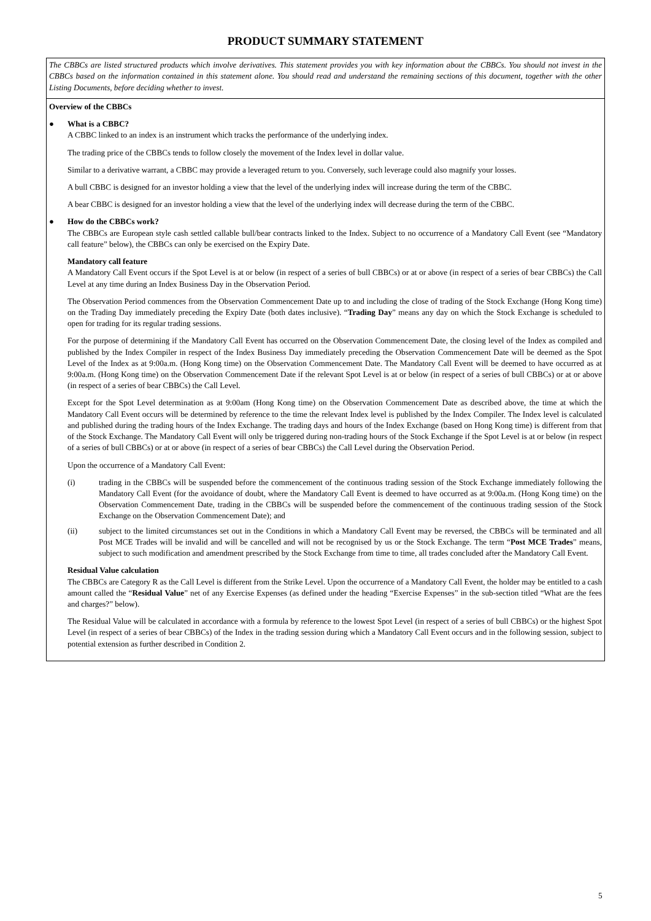PRODUCT SUMMARY STATEMENT
The CBBCs are listed structured products which involve derivatives. This statement provides you with key information about the CBBCs. You should not invest in the CBBCs based on the information contained in this statement alone. You should read and understand the remaining sections of this document, together with the other Listing Documents, before deciding whether to invest.
Overview of the CBBCs
● What is a CBBC?
A CBBC linked to an index is an instrument which tracks the performance of the underlying index.
The trading price of the CBBCs tends to follow closely the movement of the Index level in dollar value.
Similar to a derivative warrant, a CBBC may provide a leveraged return to you. Conversely, such leverage could also magnify your losses.
A bull CBBC is designed for an investor holding a view that the level of the underlying index will increase during the term of the CBBC.
A bear CBBC is designed for an investor holding a view that the level of the underlying index will decrease during the term of the CBBC.
● How do the CBBCs work?
The CBBCs are European style cash settled callable bull/bear contracts linked to the Index. Subject to no occurrence of a Mandatory Call Event (see “Mandatory call feature” below), the CBBCs can only be exercised on the Expiry Date.
Mandatory call feature
A Mandatory Call Event occurs if the Spot Level is at or below (in respect of a series of bull CBBCs) or at or above (in respect of a series of bear CBBCs) the Call Level at any time during an Index Business Day in the Observation Period.
The Observation Period commences from the Observation Commencement Date up to and including the close of trading of the Stock Exchange (Hong Kong time) on the Trading Day immediately preceding the Expiry Date (both dates inclusive). “Trading Day” means any day on which the Stock Exchange is scheduled to open for trading for its regular trading sessions.
For the purpose of determining if the Mandatory Call Event has occurred on the Observation Commencement Date, the closing level of the Index as compiled and published by the Index Compiler in respect of the Index Business Day immediately preceding the Observation Commencement Date will be deemed as the Spot Level of the Index as at 9:00a.m. (Hong Kong time) on the Observation Commencement Date. The Mandatory Call Event will be deemed to have occurred as at 9:00a.m. (Hong Kong time) on the Observation Commencement Date if the relevant Spot Level is at or below (in respect of a series of bull CBBCs) or at or above (in respect of a series of bear CBBCs) the Call Level.
Except for the Spot Level determination as at 9:00am (Hong Kong time) on the Observation Commencement Date as described above, the time at which the Mandatory Call Event occurs will be determined by reference to the time the relevant Index level is published by the Index Compiler. The Index level is calculated and published during the trading hours of the Index Exchange. The trading days and hours of the Index Exchange (based on Hong Kong time) is different from that of the Stock Exchange. The Mandatory Call Event will only be triggered during non-trading hours of the Stock Exchange if the Spot Level is at or below (in respect of a series of bull CBBCs) or at or above (in respect of a series of bear CBBCs) the Call Level during the Observation Period.
Upon the occurrence of a Mandatory Call Event:
(i) trading in the CBBCs will be suspended before the commencement of the continuous trading session of the Stock Exchange immediately following the Mandatory Call Event (for the avoidance of doubt, where the Mandatory Call Event is deemed to have occurred as at 9:00a.m. (Hong Kong time) on the Observation Commencement Date, trading in the CBBCs will be suspended before the commencement of the continuous trading session of the Stock Exchange on the Observation Commencement Date); and
(ii) subject to the limited circumstances set out in the Conditions in which a Mandatory Call Event may be reversed, the CBBCs will be terminated and all Post MCE Trades will be invalid and will be cancelled and will not be recognised by us or the Stock Exchange. The term “Post MCE Trades” means, subject to such modification and amendment prescribed by the Stock Exchange from time to time, all trades concluded after the Mandatory Call Event.
Residual Value calculation
The CBBCs are Category R as the Call Level is different from the Strike Level. Upon the occurrence of a Mandatory Call Event, the holder may be entitled to a cash amount called the “Residual Value” net of any Exercise Expenses (as defined under the heading “Exercise Expenses” in the sub-section titled “What are the fees and charges?” below).
The Residual Value will be calculated in accordance with a formula by reference to the lowest Spot Level (in respect of a series of bull CBBCs) or the highest Spot Level (in respect of a series of bear CBBCs) of the Index in the trading session during which a Mandatory Call Event occurs and in the following session, subject to potential extension as further described in Condition 2.
5